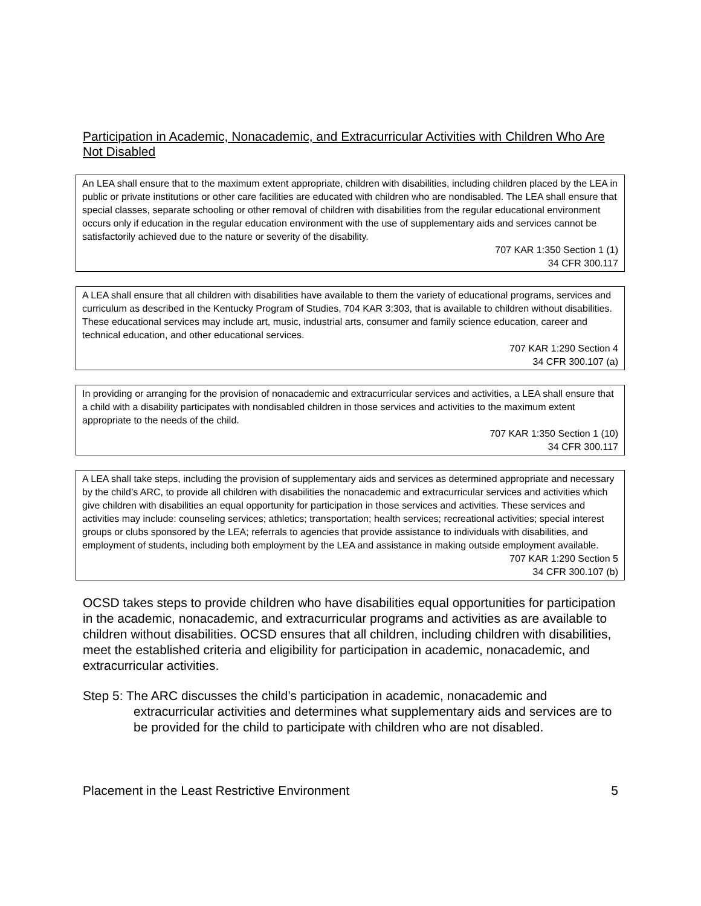Participation in Academic, Nonacademic, and Extracurricular Activities with Children Who Are Not Disabled
An LEA shall ensure that to the maximum extent appropriate, children with disabilities, including children placed by the LEA in public or private institutions or other care facilities are educated with children who are nondisabled. The LEA shall ensure that special classes, separate schooling or other removal of children with disabilities from the regular educational environment occurs only if education in the regular education environment with the use of supplementary aids and services cannot be satisfactorily achieved due to the nature or severity of the disability.
707 KAR 1:350 Section 1 (1)
34 CFR 300.117
A LEA shall ensure that all children with disabilities have available to them the variety of educational programs, services and curriculum as described in the Kentucky Program of Studies, 704 KAR 3:303, that is available to children without disabilities. These educational services may include art, music, industrial arts, consumer and family science education, career and technical education, and other educational services.
707 KAR 1:290 Section 4
34 CFR 300.107 (a)
In providing or arranging for the provision of nonacademic and extracurricular services and activities, a LEA shall ensure that a child with a disability participates with nondisabled children in those services and activities to the maximum extent appropriate to the needs of the child.
707 KAR 1:350 Section 1 (10)
34 CFR 300.117
A LEA shall take steps, including the provision of supplementary aids and services as determined appropriate and necessary by the child’s ARC, to provide all children with disabilities the nonacademic and extracurricular services and activities which give children with disabilities an equal opportunity for participation in those services and activities. These services and activities may include: counseling services; athletics; transportation; health services; recreational activities; special interest groups or clubs sponsored by the LEA; referrals to agencies that provide assistance to individuals with disabilities, and employment of students, including both employment by the LEA and assistance in making outside employment available.
707 KAR 1:290 Section 5
34 CFR 300.107 (b)
OCSD takes steps to provide children who have disabilities equal opportunities for participation in the academic, nonacademic, and extracurricular programs and activities as are available to children without disabilities. OCSD ensures that all children, including children with disabilities, meet the established criteria and eligibility for participation in academic, nonacademic, and extracurricular activities.
Step 5: The ARC discusses the child’s participation in academic, nonacademic and extracurricular activities and determines what supplementary aids and services are to be provided for the child to participate with children who are not disabled.
Placement in the Least Restrictive Environment 5